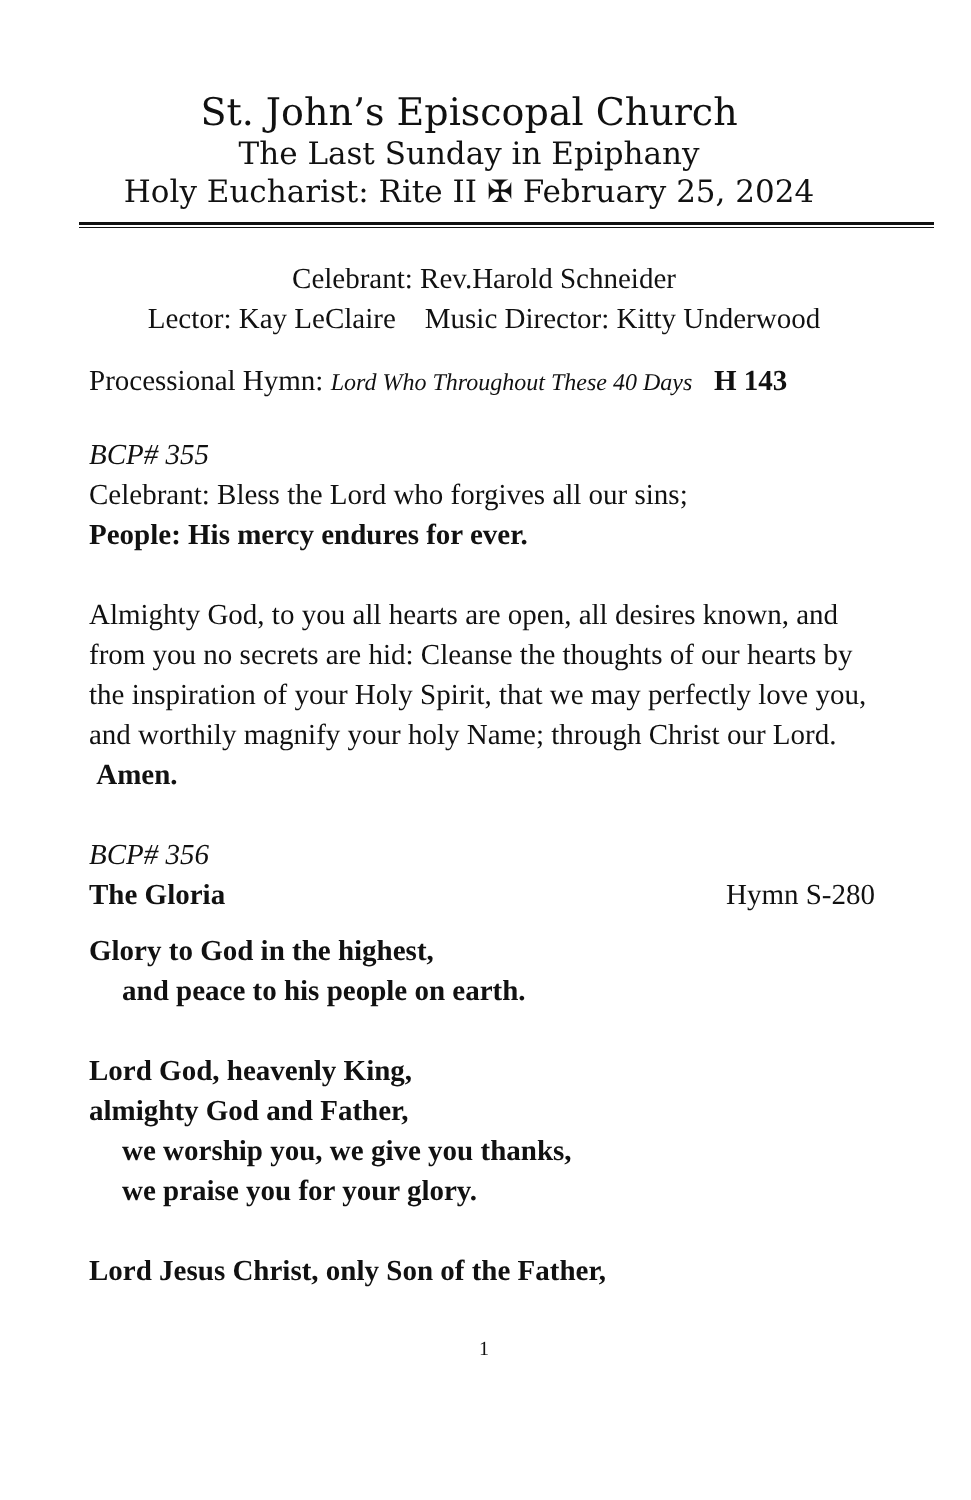St. John’s Episcopal Church
The Last Sunday in Epiphany
Holy Eucharist: Rite II ✠ February 25, 2024
Celebrant: Rev.Harold Schneider
Lector: Kay LeClaire Music Director: Kitty Underwood
Processional Hymn: Lord Who Throughout These 40 Days H 143
BCP# 355
Celebrant: Bless the Lord who forgives all our sins;
People: His mercy endures for ever.
Almighty God, to you all hearts are open, all desires known, and from you no secrets are hid: Cleanse the thoughts of our hearts by the inspiration of your Holy Spirit, that we may perfectly love you, and worthily magnify your holy Name; through Christ our Lord. Amen.
BCP# 356
The Gloria Hymn S-280
Glory to God in the highest,
and peace to his people on earth.
Lord God, heavenly King,
almighty God and Father,
we worship you, we give you thanks,
we praise you for your glory.
Lord Jesus Christ, only Son of the Father,
1